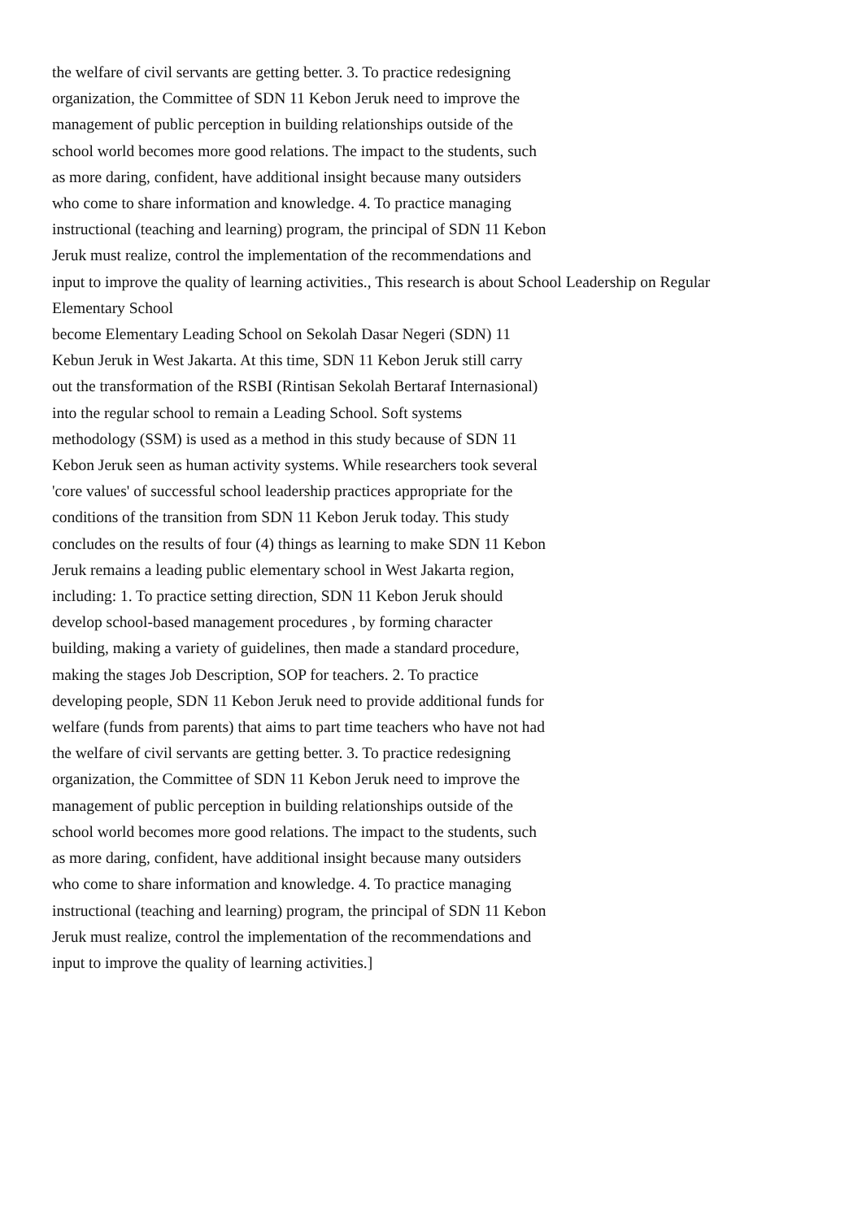the welfare of civil servants are getting better. 3. To practice redesigning
organization, the Committee of SDN 11 Kebon Jeruk need to improve the
management of public perception in building relationships outside of the
school world becomes more good relations. The impact to the students, such
as more daring, confident, have additional insight because many outsiders
who come to share information and knowledge. 4. To practice managing
instructional (teaching and learning) program, the principal of SDN 11 Kebon
Jeruk must realize, control the implementation of the recommendations and
input to improve the quality of learning activities., This research is about School Leadership on Regular
Elementary School
become Elementary Leading School on Sekolah Dasar Negeri (SDN) 11
Kebun Jeruk in West Jakarta. At this time, SDN 11 Kebon Jeruk still carry
out the transformation of the RSBI (Rintisan Sekolah Bertaraf Internasional)
into the regular school to remain a Leading School. Soft systems
methodology (SSM) is used as a method in this study because of SDN 11
Kebon Jeruk seen as human activity systems. While researchers took several
'core values' of successful school leadership practices appropriate for the
conditions of the transition from SDN 11 Kebon Jeruk today. This study
concludes on the results of four (4) things as learning to make SDN 11 Kebon
Jeruk remains a leading public elementary school in West Jakarta region,
including: 1. To practice setting direction, SDN 11 Kebon Jeruk should
develop school-based management procedures , by forming character
building, making a variety of guidelines, then made a standard procedure,
making the stages Job Description, SOP for teachers. 2. To practice
developing people, SDN 11 Kebon Jeruk need to provide additional funds for
welfare (funds from parents) that aims to part time teachers who have not had
the welfare of civil servants are getting better. 3. To practice redesigning
organization, the Committee of SDN 11 Kebon Jeruk need to improve the
management of public perception in building relationships outside of the
school world becomes more good relations. The impact to the students, such
as more daring, confident, have additional insight because many outsiders
who come to share information and knowledge. 4. To practice managing
instructional (teaching and learning) program, the principal of SDN 11 Kebon
Jeruk must realize, control the implementation of the recommendations and
input to improve the quality of learning activities.]